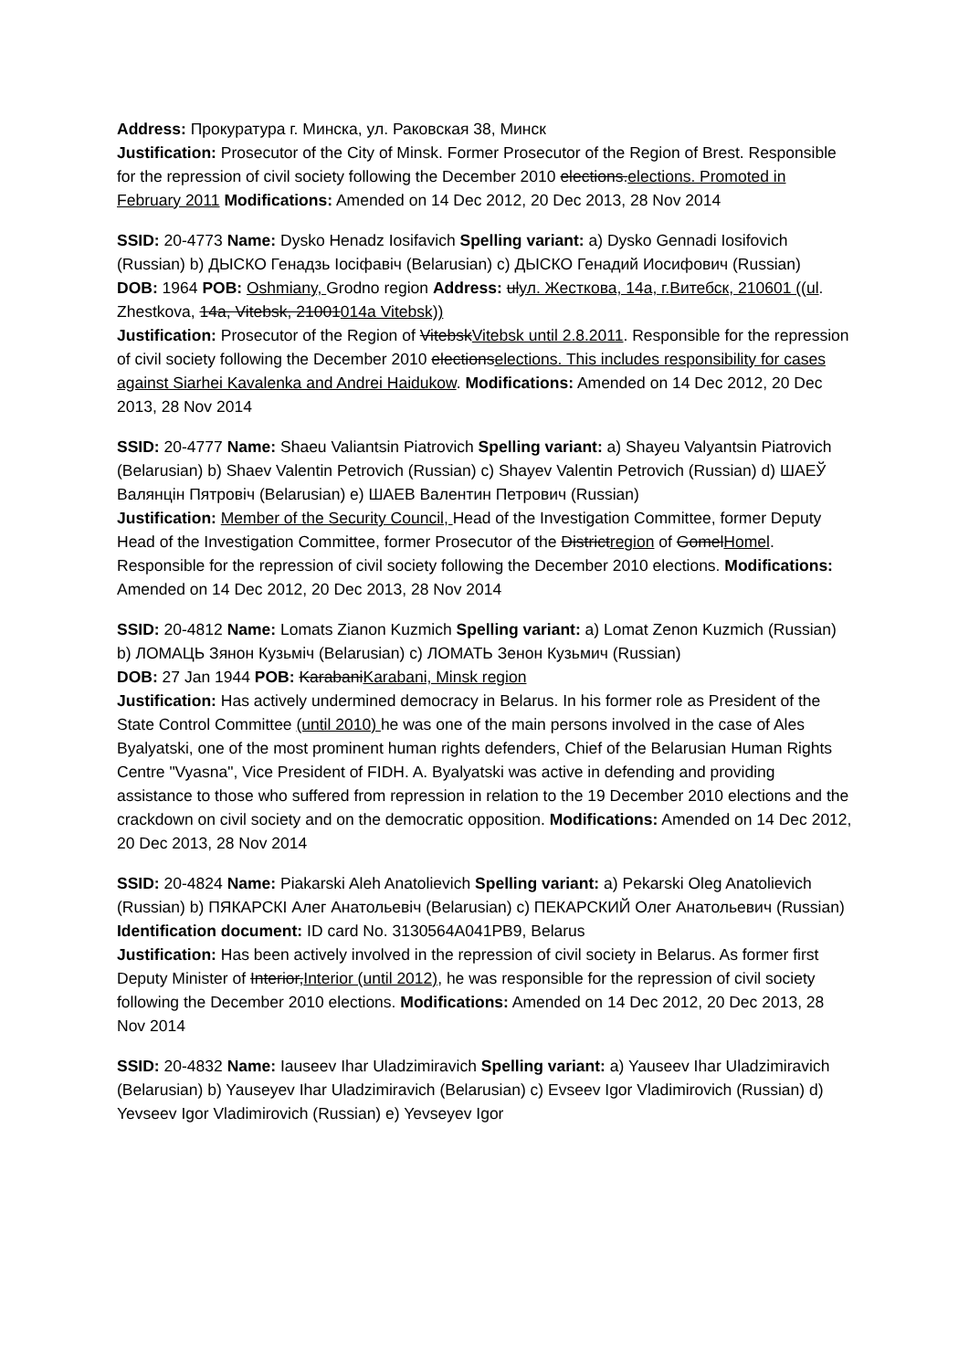Address: Прокуратура г. Минска, ул. Раковская 38, Минск
Justification: Prosecutor of the City of Minsk. Former Prosecutor of the Region of Brest. Responsible for the repression of civil society following the December 2010 elections.elections. Promoted in February 2011 Modifications: Amended on 14 Dec 2012, 20 Dec 2013, 28 Nov 2014
SSID: 20-4773 Name: Dysko Henadz Iosifavich Spelling variant: a) Dysko Gennadi Iosifovich (Russian) b) ДЫСКО Генадзь Іосіфавіч (Belarusian) c) ДЫСКО Генадий Иосифович (Russian)
DOB: 1964 POB: Oshmiany, Grodno region Address: ulул. Жесткова, 14а, г.Витебск, 210601 ((ul. Zhestkova, 14a, Vitebsk, 21001014a Vitebsk))
Justification: Prosecutor of the Region of VitebskVitebsk until 2.8.2011. Responsible for the repression of civil society following the December 2010 electionselections. This includes responsibility for cases against Siarhei Kavalenka and Andrei Haidukow. Modifications: Amended on 14 Dec 2012, 20 Dec 2013, 28 Nov 2014
SSID: 20-4777 Name: Shaeu Valiantsin Piatrovich Spelling variant: a) Shayeu Valyantsin Piatrovich (Belarusian) b) Shaev Valentin Petrovich (Russian) c) Shayev Valentin Petrovich (Russian) d) ШАЕЎ Валянцін Пятровіч (Belarusian) e) ШАЕВ Валентин Петрович (Russian)
Justification: Member of the Security Council, Head of the Investigation Committee, former Deputy Head of the Investigation Committee, former Prosecutor of the Districtregion of GomelHomel. Responsible for the repression of civil society following the December 2010 elections. Modifications: Amended on 14 Dec 2012, 20 Dec 2013, 28 Nov 2014
SSID: 20-4812 Name: Lomats Zianon Kuzmich Spelling variant: a) Lomat Zenon Kuzmich (Russian) b) ЛОМАЦЬ Зянон Кузьміч (Belarusian) c) ЛОМАТЬ Зенон Кузьмич (Russian)
DOB: 27 Jan 1944 POB: KarabaniKarabani, Minsk region
Justification: Has actively undermined democracy in Belarus. In his former role as President of the State Control Committee (until 2010) he was one of the main persons involved in the case of Ales Byalyatski, one of the most prominent human rights defenders, Chief of the Belarusian Human Rights Centre "Vyasna", Vice President of FIDH. A. Byalyatski was active in defending and providing assistance to those who suffered from repression in relation to the 19 December 2010 elections and the crackdown on civil society and on the democratic opposition. Modifications: Amended on 14 Dec 2012, 20 Dec 2013, 28 Nov 2014
SSID: 20-4824 Name: Piakarski Aleh Anatolievich Spelling variant: a) Pekarski Oleg Anatolievich (Russian) b) ПЯКАРСКІ Алег Анатольевіч (Belarusian) c) ПЕКАРСКИЙ Олег Анатольевич (Russian)
Identification document: ID card No. 3130564A041PB9, Belarus
Justification: Has been actively involved in the repression of civil society in Belarus. As former first Deputy Minister of Interior,Interior (until 2012), he was responsible for the repression of civil society following the December 2010 elections. Modifications: Amended on 14 Dec 2012, 20 Dec 2013, 28 Nov 2014
SSID: 20-4832 Name: Iauseev Ihar Uladzimiravich Spelling variant: a) Yauseev Ihar Uladzimiravich (Belarusian) b) Yauseyev Ihar Uladzimiravich (Belarusian) c) Evseev Igor Vladimirovich (Russian) d) Yevseev Igor Vladimirovich (Russian) e) Yevseyev Igor